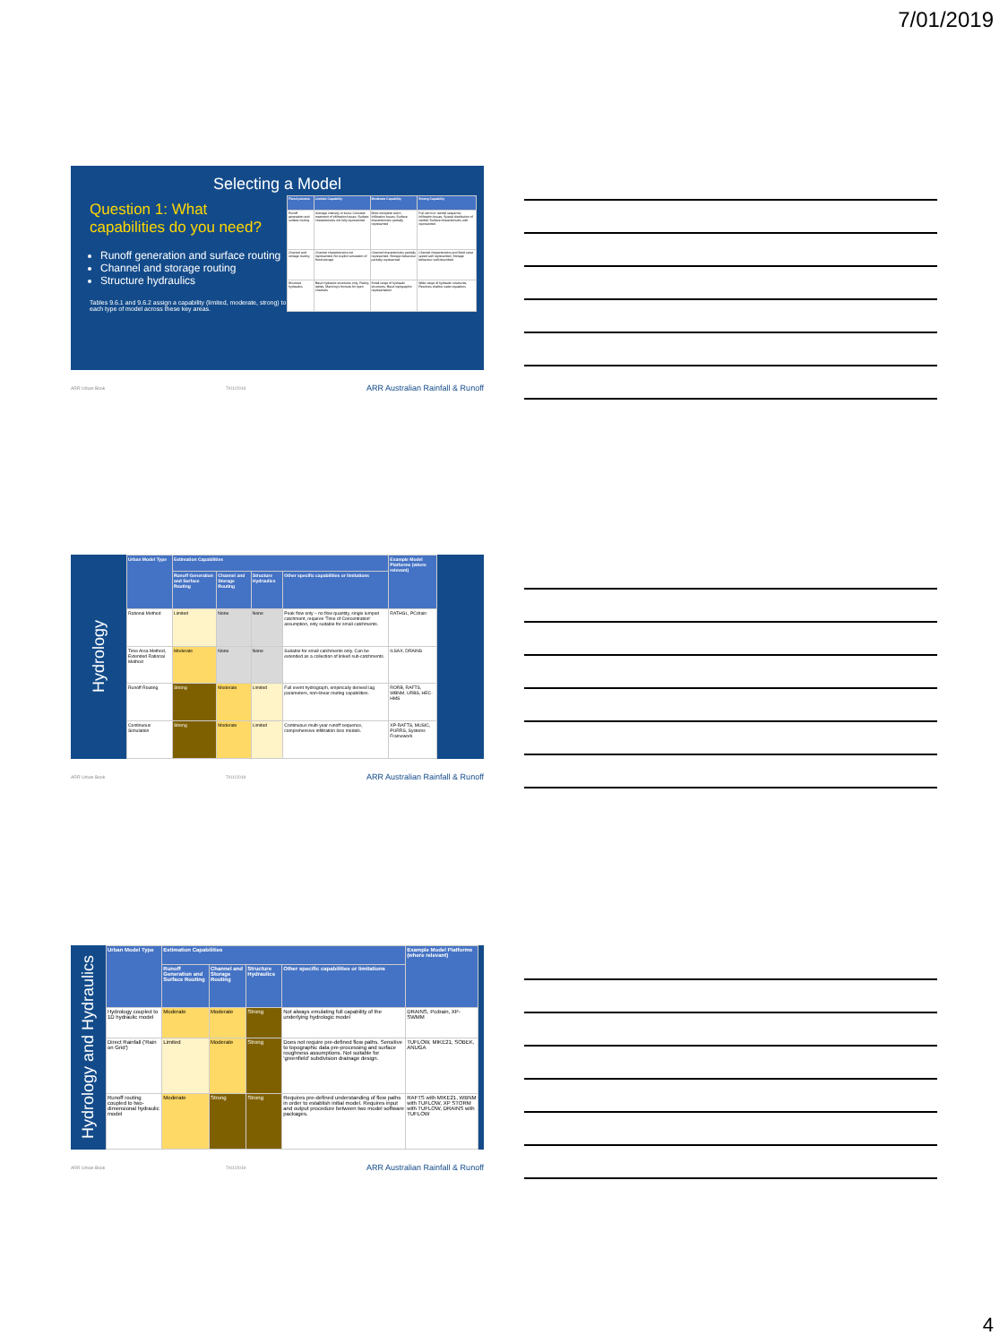7/01/2019
Selecting a Model
Question 1: What capabilities do you need?
Runoff generation and surface routing
Channel and storage routing
Structure hydraulics
Tables 9.6.1 and 9.6.2 assign a capability (limited, moderate, strong) to each type of model across these key areas.
| Flood process | Limited Capability | Moderate Capability | Strong Capability |
| --- | --- | --- | --- |
| Runoff generation and surface routing | Average intensity or burst; Constant treatment of infiltration losses; Surface characteristics not fully represented | More complete storm; Infiltration losses; Surface characteristics partially represented | Full storm or rainfall sequence; Infiltration losses; Spatial distribution of rainfall; Surface characteristics well represented |
| Channel and storage routing | Channel characteristics not represented; No explicit simulation of flood storage | Channel characteristics partially represented; Storage behaviour partially represented | Channel characteristics and flood wave speed well represented; Storage behaviour well described |
| Structure hydraulics | Basic hydraulic structures only; Rating tables; Manning's formula for open channels | Small range of hydraulic structures; Basic topographic representation | Wide range of hydraulic structures; Resolves shallow water equations |
ARR Urban Book 7/01/2019 ARR Australian Rainfall & Runoff
Hydrology
| Urban Model Type | Estimation Capabilities | | | | Example Model Platforms (where relevant) |
| --- | --- | --- | --- | --- | --- |
| | Runoff Generation and Surface Routing | Channel and Storage Routing | Structure Hydraulics | Other specific capabilities or limitations | |
| Rational Method | Limited | None | None | Peak flow only – no flow quantity, single lumped catchment, requires 'Time of Concentration' assumption, only suitable for small catchments. | RATHGL, PCdrain |
| Time Area Method, Extended Rational Method | Moderate | None | None | Suitable for small catchments only. Can be extended as a collection of linked sub-catchments. | ILSAX, DRAINS |
| Runoff Routing | Strong | Moderate | Limited | Full event hydrograph, empirically derived lag parameters, non-linear routing capabilities. | RORB, RAFTS, WBNM, URBS, HEC-HMS |
| Continuous Simulation | Strong | Moderate | Limited | Continuous multi-year runoff sequence, comprehensive infiltration loss models. | XP-RAFTS, MUSIC, PURRS, Systems Framework |
ARR Urban Book 7/01/2019 ARR Australian Rainfall & Runoff
Hydrology and Hydraulics
| Urban Model Type | Estimation Capabilities | | | | Example Model Platforms (where relevant) |
| --- | --- | --- | --- | --- | --- |
| | Runoff Generation and Surface Routing | Channel and Storage Routing | Structure Hydraulics | Other specific capabilities or limitations | |
| Hydrology coupled to 1D hydraulic model | Moderate | Moderate | Strong | Not always emulating full capability of the underlying hydrologic model | DRAINS, Pcdrain, XP-SWMM |
| Direct Rainfall ('Rain on Grid') | Limited | Moderate | Strong | Does not require pre-defined flow paths. Sensitive to topographic data pre-processing and surface roughness assumptions. Not suitable for 'greenfield' subdivision drainage design. | TUFLOW, MIKE21, SOBEK, ANUGA |
| Runoff routing coupled to two-dimensional hydraulic model | Moderate | Strong | Strong | Requires pre-defined understanding of flow paths in order to establish initial model. Requires input and output procedure between two model software packages. | RAFTS with MIKE21, WBNM with TUFLOW, XP STORM with TUFLOW, DRAINS with TUFLOW |
ARR Urban Book 7/01/2019 ARR Australian Rainfall & Runoff
4